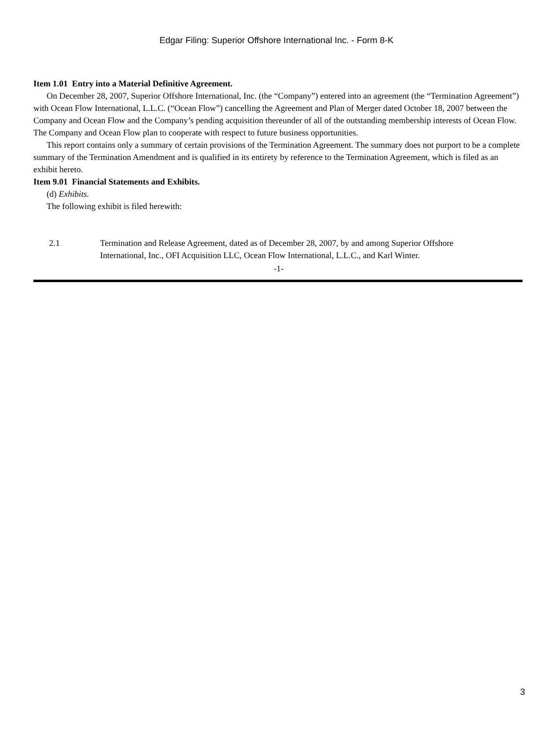Edgar Filing: Superior Offshore International Inc. - Form 8-K
Item 1.01 Entry into a Material Definitive Agreement.
On December 28, 2007, Superior Offshore International, Inc. (the “Company”) entered into an agreement (the “Termination Agreement”) with Ocean Flow International, L.L.C. (“Ocean Flow”) cancelling the Agreement and Plan of Merger dated October 18, 2007 between the Company and Ocean Flow and the Company’s pending acquisition thereunder of all of the outstanding membership interests of Ocean Flow. The Company and Ocean Flow plan to cooperate with respect to future business opportunities.
This report contains only a summary of certain provisions of the Termination Agreement. The summary does not purport to be a complete summary of the Termination Amendment and is qualified in its entirety by reference to the Termination Agreement, which is filed as an exhibit hereto.
Item 9.01 Financial Statements and Exhibits.
(d) Exhibits.
The following exhibit is filed herewith:
2.1 Termination and Release Agreement, dated as of December 28, 2007, by and among Superior Offshore International, Inc., OFI Acquisition LLC, Ocean Flow International, L.L.C., and Karl Winter.
-1-
3